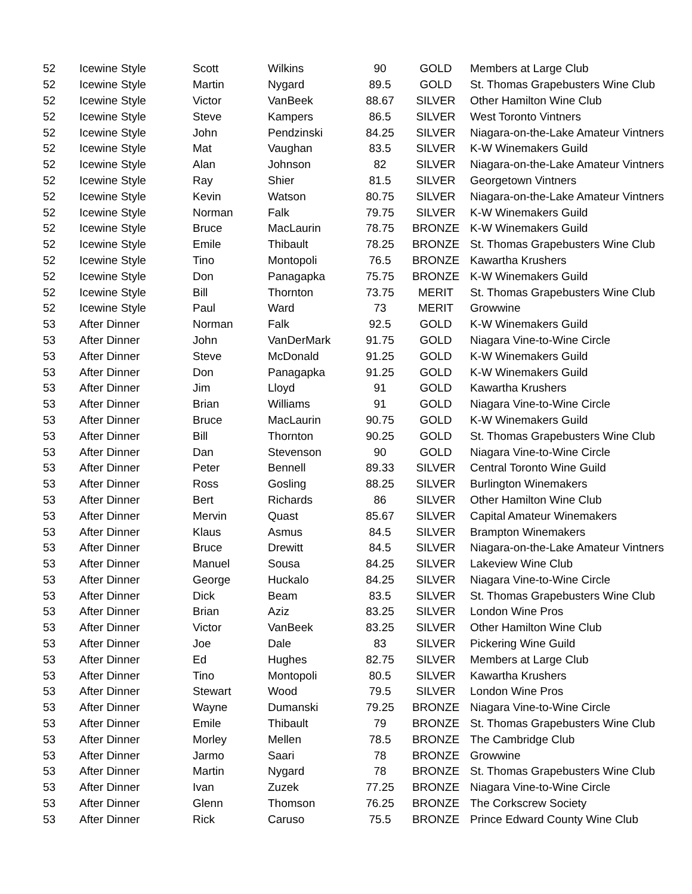| 52 | Icewine Style | Scott | Wilkins | 90 | GOLD | Members at Large Club |
| 52 | Icewine Style | Martin | Nygard | 89.5 | GOLD | St. Thomas Grapebusters Wine Club |
| 52 | Icewine Style | Victor | VanBeek | 88.67 | SILVER | Other Hamilton Wine Club |
| 52 | Icewine Style | Steve | Kampers | 86.5 | SILVER | West Toronto Vintners |
| 52 | Icewine Style | John | Pendzinski | 84.25 | SILVER | Niagara-on-the-Lake Amateur Vintners |
| 52 | Icewine Style | Mat | Vaughan | 83.5 | SILVER | K-W Winemakers Guild |
| 52 | Icewine Style | Alan | Johnson | 82 | SILVER | Niagara-on-the-Lake Amateur Vintners |
| 52 | Icewine Style | Ray | Shier | 81.5 | SILVER | Georgetown Vintners |
| 52 | Icewine Style | Kevin | Watson | 80.75 | SILVER | Niagara-on-the-Lake Amateur Vintners |
| 52 | Icewine Style | Norman | Falk | 79.75 | SILVER | K-W Winemakers Guild |
| 52 | Icewine Style | Bruce | MacLaurin | 78.75 | BRONZE | K-W Winemakers Guild |
| 52 | Icewine Style | Emile | Thibault | 78.25 | BRONZE | St. Thomas Grapebusters Wine Club |
| 52 | Icewine Style | Tino | Montopoli | 76.5 | BRONZE | Kawartha Krushers |
| 52 | Icewine Style | Don | Panagapka | 75.75 | BRONZE | K-W Winemakers Guild |
| 52 | Icewine Style | Bill | Thornton | 73.75 | MERIT | St. Thomas Grapebusters Wine Club |
| 52 | Icewine Style | Paul | Ward | 73 | MERIT | Growwine |
| 53 | After Dinner | Norman | Falk | 92.5 | GOLD | K-W Winemakers Guild |
| 53 | After Dinner | John | VanDerMark | 91.75 | GOLD | Niagara Vine-to-Wine Circle |
| 53 | After Dinner | Steve | McDonald | 91.25 | GOLD | K-W Winemakers Guild |
| 53 | After Dinner | Don | Panagapka | 91.25 | GOLD | K-W Winemakers Guild |
| 53 | After Dinner | Jim | Lloyd | 91 | GOLD | Kawartha Krushers |
| 53 | After Dinner | Brian | Williams | 91 | GOLD | Niagara Vine-to-Wine Circle |
| 53 | After Dinner | Bruce | MacLaurin | 90.75 | GOLD | K-W Winemakers Guild |
| 53 | After Dinner | Bill | Thornton | 90.25 | GOLD | St. Thomas Grapebusters Wine Club |
| 53 | After Dinner | Dan | Stevenson | 90 | GOLD | Niagara Vine-to-Wine Circle |
| 53 | After Dinner | Peter | Bennell | 89.33 | SILVER | Central Toronto Wine Guild |
| 53 | After Dinner | Ross | Gosling | 88.25 | SILVER | Burlington Winemakers |
| 53 | After Dinner | Bert | Richards | 86 | SILVER | Other Hamilton Wine Club |
| 53 | After Dinner | Mervin | Quast | 85.67 | SILVER | Capital Amateur Winemakers |
| 53 | After Dinner | Klaus | Asmus | 84.5 | SILVER | Brampton Winemakers |
| 53 | After Dinner | Bruce | Drewitt | 84.5 | SILVER | Niagara-on-the-Lake Amateur Vintners |
| 53 | After Dinner | Manuel | Sousa | 84.25 | SILVER | Lakeview Wine Club |
| 53 | After Dinner | George | Huckalo | 84.25 | SILVER | Niagara Vine-to-Wine Circle |
| 53 | After Dinner | Dick | Beam | 83.5 | SILVER | St. Thomas Grapebusters Wine Club |
| 53 | After Dinner | Brian | Aziz | 83.25 | SILVER | London Wine Pros |
| 53 | After Dinner | Victor | VanBeek | 83.25 | SILVER | Other Hamilton Wine Club |
| 53 | After Dinner | Joe | Dale | 83 | SILVER | Pickering Wine Guild |
| 53 | After Dinner | Ed | Hughes | 82.75 | SILVER | Members at Large Club |
| 53 | After Dinner | Tino | Montopoli | 80.5 | SILVER | Kawartha Krushers |
| 53 | After Dinner | Stewart | Wood | 79.5 | SILVER | London Wine Pros |
| 53 | After Dinner | Wayne | Dumanski | 79.25 | BRONZE | Niagara Vine-to-Wine Circle |
| 53 | After Dinner | Emile | Thibault | 79 | BRONZE | St. Thomas Grapebusters Wine Club |
| 53 | After Dinner | Morley | Mellen | 78.5 | BRONZE | The Cambridge Club |
| 53 | After Dinner | Jarmo | Saari | 78 | BRONZE | Growwine |
| 53 | After Dinner | Martin | Nygard | 78 | BRONZE | St. Thomas Grapebusters Wine Club |
| 53 | After Dinner | Ivan | Zuzek | 77.25 | BRONZE | Niagara Vine-to-Wine Circle |
| 53 | After Dinner | Glenn | Thomson | 76.25 | BRONZE | The Corkscrew Society |
| 53 | After Dinner | Rick | Caruso | 75.5 | BRONZE | Prince Edward County Wine Club |